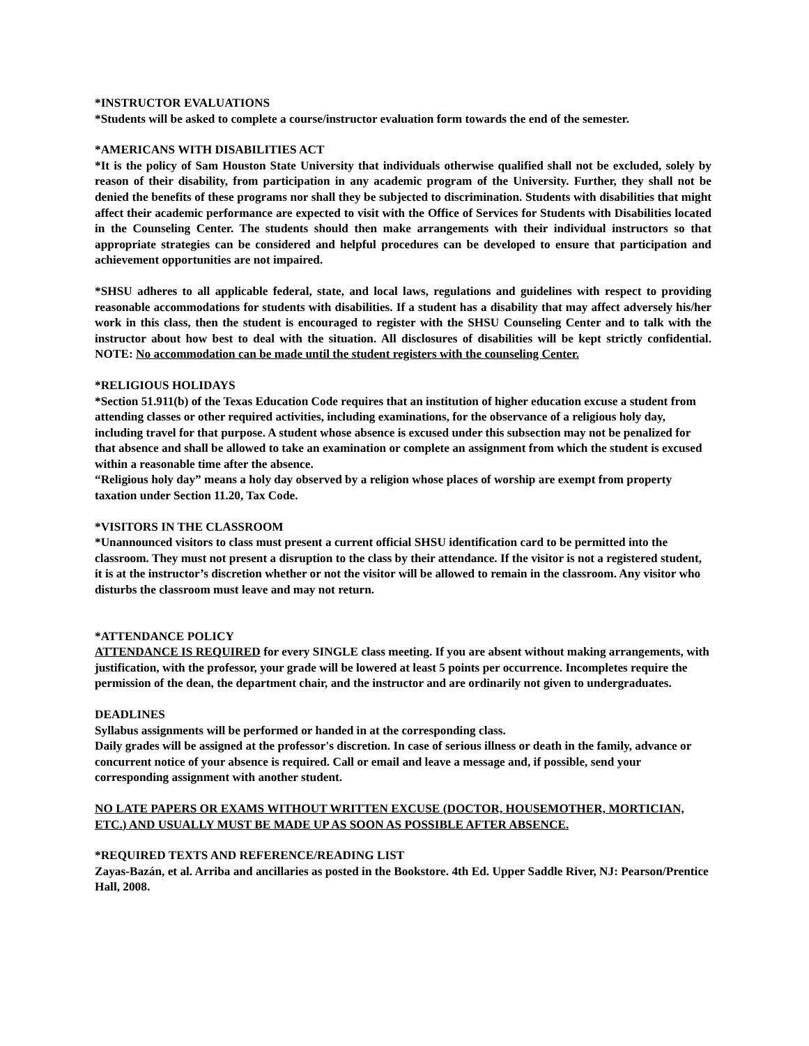*INSTRUCTOR EVALUATIONS
*Students will be asked to complete a course/instructor evaluation form towards the end of the semester.
*AMERICANS WITH DISABILITIES ACT
*It is the policy of Sam Houston State University that individuals otherwise qualified shall not be excluded, solely by reason of their disability, from participation in any academic program of the University. Further, they shall not be denied the benefits of these programs nor shall they be subjected to discrimination. Students with disabilities that might affect their academic performance are expected to visit with the Office of Services for Students with Disabilities located in the Counseling Center. The students should then make arrangements with their individual instructors so that appropriate strategies can be considered and helpful procedures can be developed to ensure that participation and achievement opportunities are not impaired.
*SHSU adheres to all applicable federal, state, and local laws, regulations and guidelines with respect to providing reasonable accommodations for students with disabilities. If a student has a disability that may affect adversely his/her work in this class, then the student is encouraged to register with the SHSU Counseling Center and to talk with the instructor about how best to deal with the situation. All disclosures of disabilities will be kept strictly confidential. NOTE: No accommodation can be made until the student registers with the counseling Center.
*RELIGIOUS HOLIDAYS
*Section 51.911(b) of the Texas Education Code requires that an institution of higher education excuse a student from attending classes or other required activities, including examinations, for the observance of a religious holy day, including travel for that purpose. A student whose absence is excused under this subsection may not be penalized for that absence and shall be allowed to take an examination or complete an assignment from which the student is excused within a reasonable time after the absence.
“Religious holy day” means a holy day observed by a religion whose places of worship are exempt from property taxation under Section 11.20, Tax Code.
*VISITORS IN THE CLASSROOM
*Unannounced visitors to class must present a current official SHSU identification card to be permitted into the classroom. They must not present a disruption to the class by their attendance. If the visitor is not a registered student, it is at the instructor’s discretion whether or not the visitor will be allowed to remain in the classroom. Any visitor who disturbs the classroom must leave and may not return.
*ATTENDANCE POLICY
ATTENDANCE IS REQUIRED for every SINGLE class meeting. If you are absent without making arrangements, with justification, with the professor, your grade will be lowered at least 5 points per occurrence. Incompletes require the permission of the dean, the department chair, and the instructor and are ordinarily not given to undergraduates.
DEADLINES
Syllabus assignments will be performed or handed in at the corresponding class.
Daily grades will be assigned at the professor's discretion. In case of serious illness or death in the family, advance or concurrent notice of your absence is required. Call or email and leave a message and, if possible, send your corresponding assignment with another student.
NO LATE PAPERS OR EXAMS WITHOUT WRITTEN EXCUSE (DOCTOR, HOUSEMOTHER, MORTICIAN, ETC.) AND USUALLY MUST BE MADE UP AS SOON AS POSSIBLE AFTER ABSENCE.
*REQUIRED TEXTS AND REFERENCE/READING LIST
Zayas-Bazán, et al. Arriba and ancillaries as posted in the Bookstore. 4th Ed. Upper Saddle River, NJ: Pearson/Prentice Hall, 2008.